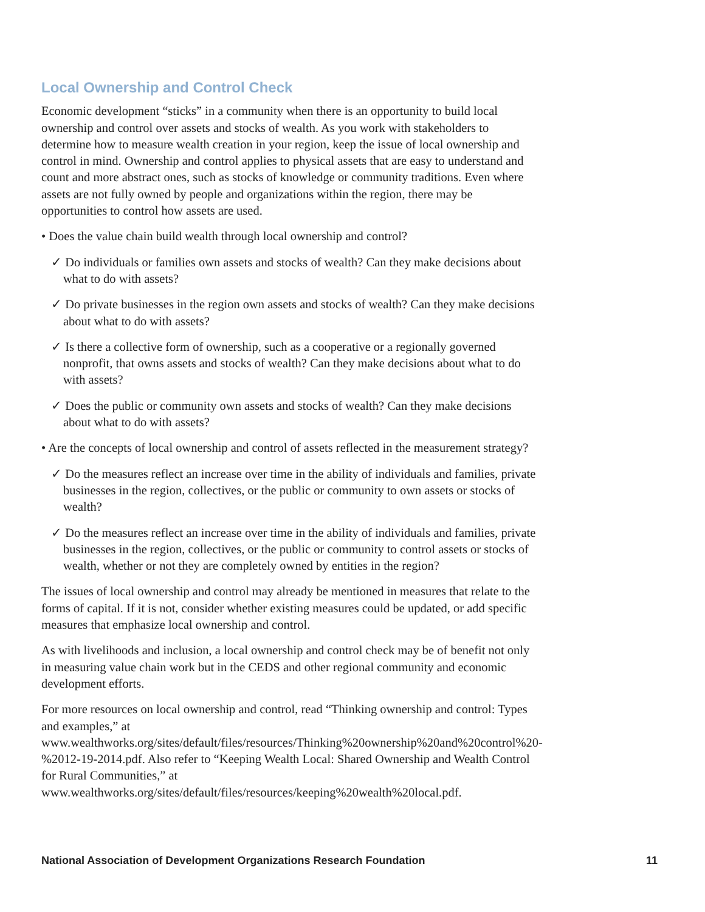Local Ownership and Control Check
Economic development “sticks” in a community when there is an opportunity to build local ownership and control over assets and stocks of wealth. As you work with stakeholders to determine how to measure wealth creation in your region, keep the issue of local ownership and control in mind. Ownership and control applies to physical assets that are easy to understand and count and more abstract ones, such as stocks of knowledge or community traditions. Even where assets are not fully owned by people and organizations within the region, there may be opportunities to control how assets are used.
• Does the value chain build wealth through local ownership and control?
✓ Do individuals or families own assets and stocks of wealth? Can they make decisions about what to do with assets?
✓ Do private businesses in the region own assets and stocks of wealth? Can they make decisions about what to do with assets?
✓ Is there a collective form of ownership, such as a cooperative or a regionally governed nonprofit, that owns assets and stocks of wealth? Can they make decisions about what to do with assets?
✓ Does the public or community own assets and stocks of wealth? Can they make decisions about what to do with assets?
• Are the concepts of local ownership and control of assets reflected in the measurement strategy?
✓ Do the measures reflect an increase over time in the ability of individuals and families, private businesses in the region, collectives, or the public or community to own assets or stocks of wealth?
✓ Do the measures reflect an increase over time in the ability of individuals and families, private businesses in the region, collectives, or the public or community to control assets or stocks of wealth, whether or not they are completely owned by entities in the region?
The issues of local ownership and control may already be mentioned in measures that relate to the forms of capital. If it is not, consider whether existing measures could be updated, or add specific measures that emphasize local ownership and control.
As with livelihoods and inclusion, a local ownership and control check may be of benefit not only in measuring value chain work but in the CEDS and other regional community and economic development efforts.
For more resources on local ownership and control, read “Thinking ownership and control: Types and examples,” at www.wealthworks.org/sites/default/files/resources/Thinking%20ownership%20and%20control%20-%2012-19-2014.pdf. Also refer to “Keeping Wealth Local: Shared Ownership and Wealth Control for Rural Communities,” at www.wealthworks.org/sites/default/files/resources/keeping%20wealth%20local.pdf.
National Association of Development Organizations Research Foundation 11